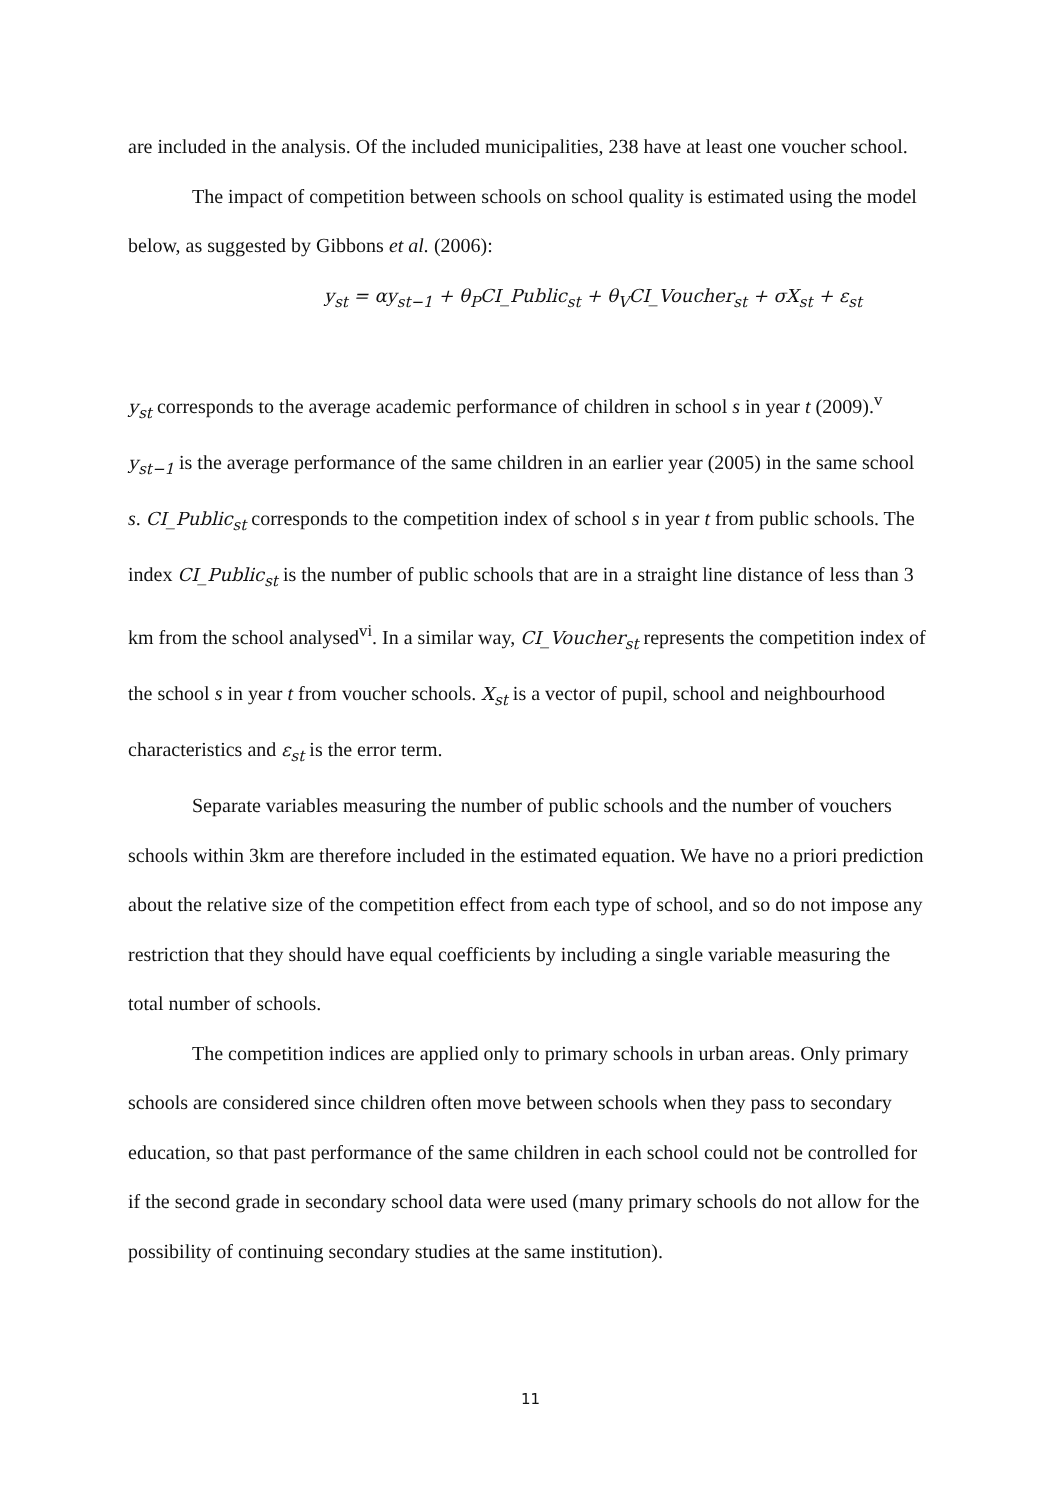are included in the analysis. Of the included municipalities, 238 have at least one voucher school.
The impact of competition between schools on school quality is estimated using the model below, as suggested by Gibbons et al. (2006):
y<sub>st</sub> = αy<sub>st−1</sub> + θ<sub>P</sub>CI_Public<sub>st</sub> + θ<sub>V</sub>CI_Voucher<sub>st</sub> + σX<sub>st</sub> + ε<sub>st</sub>
y<sub>st</sub> corresponds to the average academic performance of children in school s in year t (2009).<sup>v</sup> y<sub>st−1</sub> is the average performance of the same children in an earlier year (2005) in the same school s. CI_Public<sub>st</sub> corresponds to the competition index of school s in year t from public schools. The index CI_Public<sub>st</sub> is the number of public schools that are in a straight line distance of less than 3 km from the school analysed<sup>vi</sup>. In a similar way, CI_Voucher<sub>st</sub> represents the competition index of the school s in year t from voucher schools. X<sub>st</sub> is a vector of pupil, school and neighbourhood characteristics and ε<sub>st</sub> is the error term.
Separate variables measuring the number of public schools and the number of vouchers schools within 3km are therefore included in the estimated equation. We have no a priori prediction about the relative size of the competition effect from each type of school, and so do not impose any restriction that they should have equal coefficients by including a single variable measuring the total number of schools.
The competition indices are applied only to primary schools in urban areas. Only primary schools are considered since children often move between schools when they pass to secondary education, so that past performance of the same children in each school could not be controlled for if the second grade in secondary school data were used (many primary schools do not allow for the possibility of continuing secondary studies at the same institution).
11